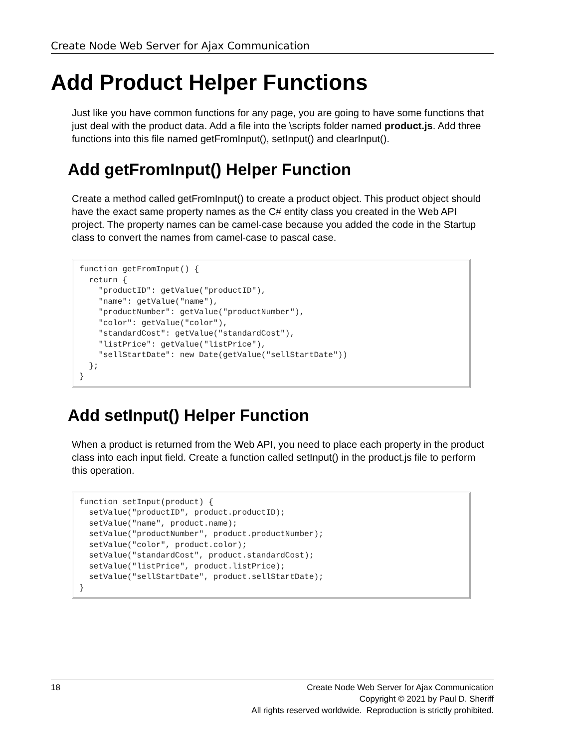Create Node Web Server for Ajax Communication
Add Product Helper Functions
Just like you have common functions for any page, you are going to have some functions that just deal with the product data. Add a file into the \scripts folder named product.js. Add three functions into this file named getFromInput(), setInput() and clearInput().
Add getFromInput() Helper Function
Create a method called getFromInput() to create a product object. This product object should have the exact same property names as the C# entity class you created in the Web API project. The property names can be camel-case because you added the code in the Startup class to convert the names from camel-case to pascal case.
function getFromInput() {
  return {
    "productID": getValue("productID"),
    "name": getValue("name"),
    "productNumber": getValue("productNumber"),
    "color": getValue("color"),
    "standardCost": getValue("standardCost"),
    "listPrice": getValue("listPrice"),
    "sellStartDate": new Date(getValue("sellStartDate"))
  };
}
Add setInput() Helper Function
When a product is returned from the Web API, you need to place each property in the product class into each input field. Create a function called setInput() in the product.js file to perform this operation.
function setInput(product) {
  setValue("productID", product.productID);
  setValue("name", product.name);
  setValue("productNumber", product.productNumber);
  setValue("color", product.color);
  setValue("standardCost", product.standardCost);
  setValue("listPrice", product.listPrice);
  setValue("sellStartDate", product.sellStartDate);
}
18 Create Node Web Server for Ajax Communication
Copyright © 2021 by Paul D. Sheriff
All rights reserved worldwide. Reproduction is strictly prohibited.